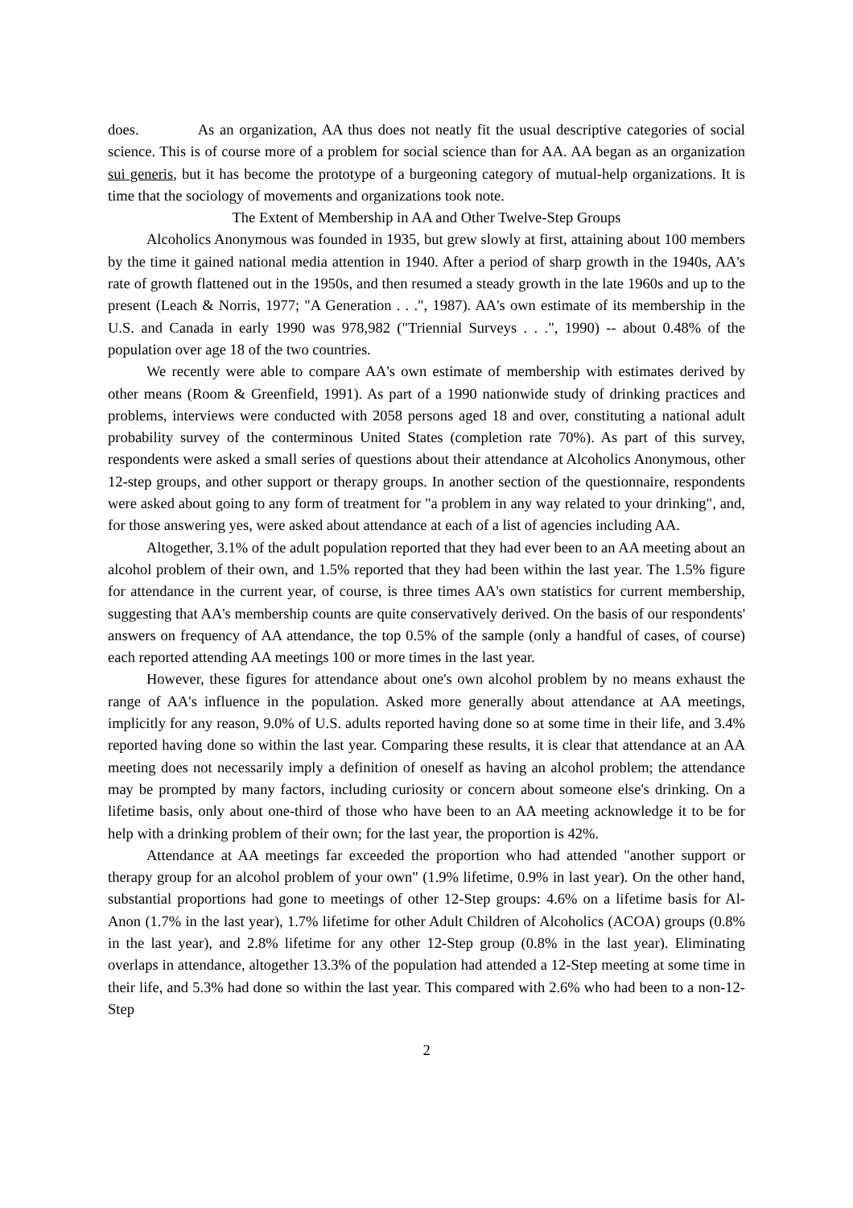does. As an organization, AA thus does not neatly fit the usual descriptive categories of social science. This is of course more of a problem for social science than for AA. AA began as an organization sui generis, but it has become the prototype of a burgeoning category of mutual-help organizations. It is time that the sociology of movements and organizations took note.
The Extent of Membership in AA and Other Twelve-Step Groups
Alcoholics Anonymous was founded in 1935, but grew slowly at first, attaining about 100 members by the time it gained national media attention in 1940. After a period of sharp growth in the 1940s, AA's rate of growth flattened out in the 1950s, and then resumed a steady growth in the late 1960s and up to the present (Leach & Norris, 1977; "A Generation . . .", 1987). AA's own estimate of its membership in the U.S. and Canada in early 1990 was 978,982 ("Triennial Surveys . . .", 1990) -- about 0.48% of the population over age 18 of the two countries.
We recently were able to compare AA's own estimate of membership with estimates derived by other means (Room & Greenfield, 1991). As part of a 1990 nationwide study of drinking practices and problems, interviews were conducted with 2058 persons aged 18 and over, constituting a national adult probability survey of the conterminous United States (completion rate 70%). As part of this survey, respondents were asked a small series of questions about their attendance at Alcoholics Anonymous, other 12-step groups, and other support or therapy groups. In another section of the questionnaire, respondents were asked about going to any form of treatment for "a problem in any way related to your drinking", and, for those answering yes, were asked about attendance at each of a list of agencies including AA.
Altogether, 3.1% of the adult population reported that they had ever been to an AA meeting about an alcohol problem of their own, and 1.5% reported that they had been within the last year. The 1.5% figure for attendance in the current year, of course, is three times AA's own statistics for current membership, suggesting that AA's membership counts are quite conservatively derived. On the basis of our respondents' answers on frequency of AA attendance, the top 0.5% of the sample (only a handful of cases, of course) each reported attending AA meetings 100 or more times in the last year.
However, these figures for attendance about one's own alcohol problem by no means exhaust the range of AA's influence in the population. Asked more generally about attendance at AA meetings, implicitly for any reason, 9.0% of U.S. adults reported having done so at some time in their life, and 3.4% reported having done so within the last year. Comparing these results, it is clear that attendance at an AA meeting does not necessarily imply a definition of oneself as having an alcohol problem; the attendance may be prompted by many factors, including curiosity or concern about someone else's drinking. On a lifetime basis, only about one-third of those who have been to an AA meeting acknowledge it to be for help with a drinking problem of their own; for the last year, the proportion is 42%.
Attendance at AA meetings far exceeded the proportion who had attended "another support or therapy group for an alcohol problem of your own" (1.9% lifetime, 0.9% in last year). On the other hand, substantial proportions had gone to meetings of other 12-Step groups: 4.6% on a lifetime basis for Al-Anon (1.7% in the last year), 1.7% lifetime for other Adult Children of Alcoholics (ACOA) groups (0.8% in the last year), and 2.8% lifetime for any other 12-Step group (0.8% in the last year). Eliminating overlaps in attendance, altogether 13.3% of the population had attended a 12-Step meeting at some time in their life, and 5.3% had done so within the last year. This compared with 2.6% who had been to a non-12-Step
2